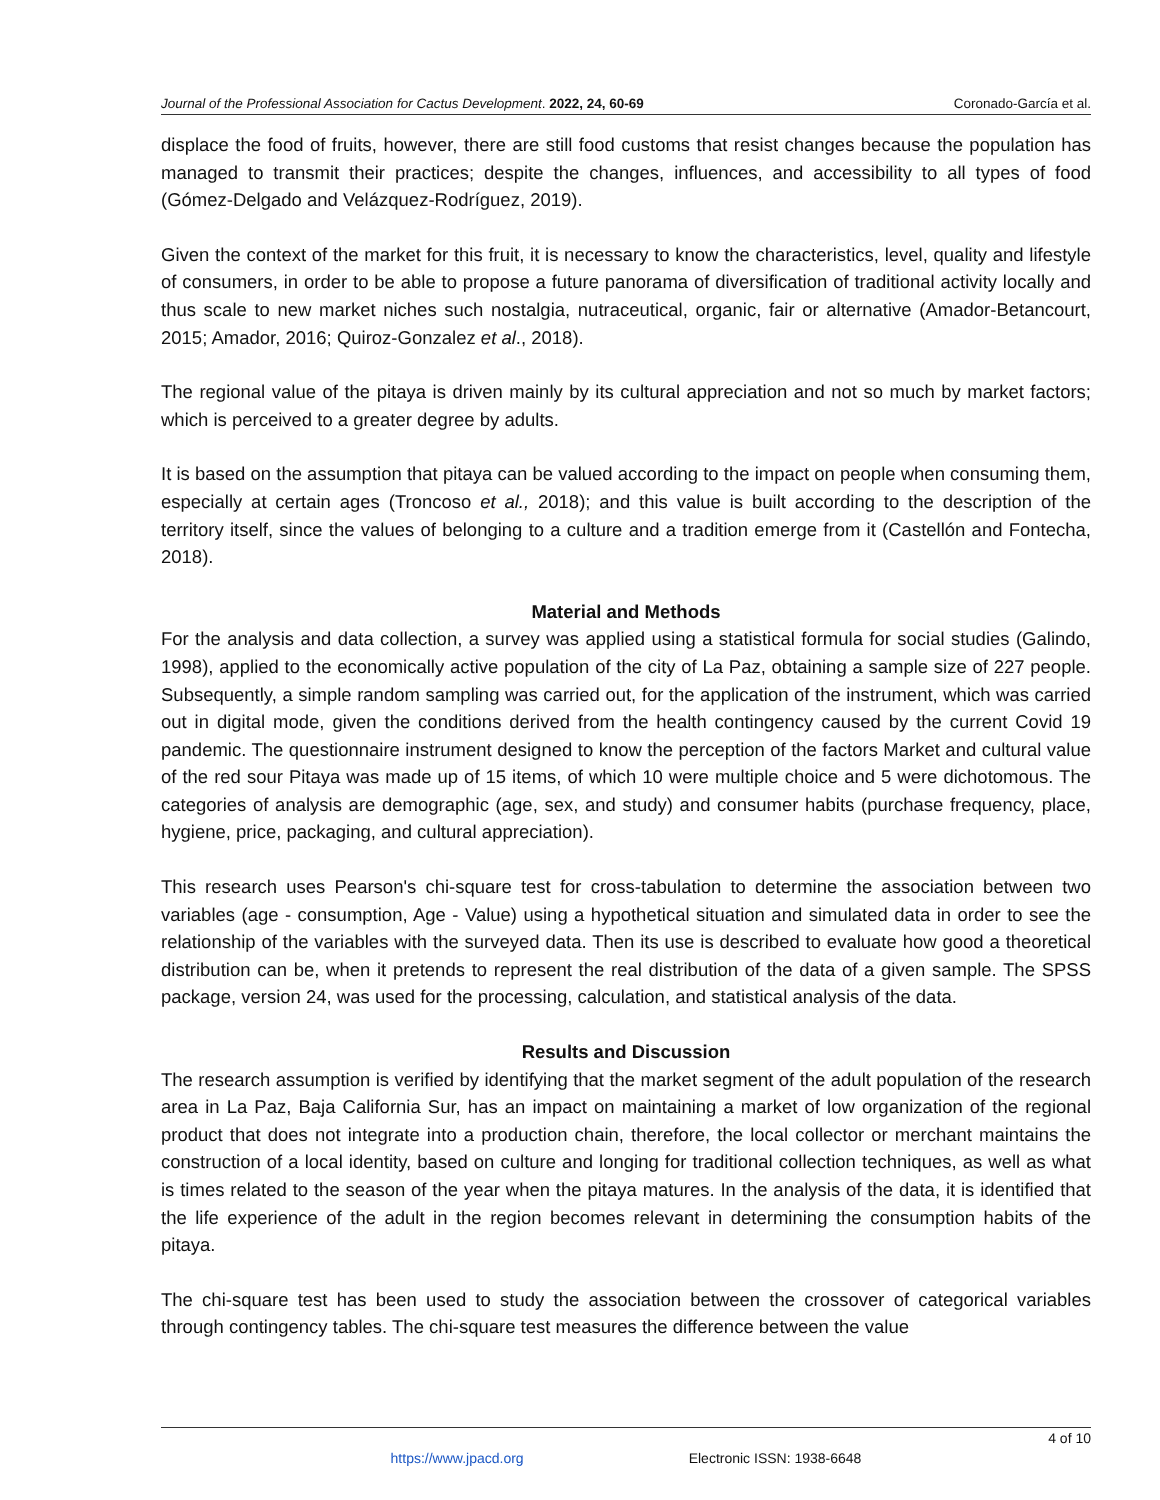Journal of the Professional Association for Cactus Development. 2022, 24, 60-69 Coronado-García et al.
displace the food of fruits, however, there are still food customs that resist changes because the population has managed to transmit their practices; despite the changes, influences, and accessibility to all types of food (Gómez-Delgado and Velázquez-Rodríguez, 2019).
Given the context of the market for this fruit, it is necessary to know the characteristics, level, quality and lifestyle of consumers, in order to be able to propose a future panorama of diversification of traditional activity locally and thus scale to new market niches such nostalgia, nutraceutical, organic, fair or alternative (Amador-Betancourt, 2015; Amador, 2016; Quiroz-Gonzalez et al., 2018).
The regional value of the pitaya is driven mainly by its cultural appreciation and not so much by market factors; which is perceived to a greater degree by adults.
It is based on the assumption that pitaya can be valued according to the impact on people when consuming them, especially at certain ages (Troncoso et al., 2018); and this value is built according to the description of the territory itself, since the values of belonging to a culture and a tradition emerge from it (Castellón and Fontecha, 2018).
Material and Methods
For the analysis and data collection, a survey was applied using a statistical formula for social studies (Galindo, 1998), applied to the economically active population of the city of La Paz, obtaining a sample size of 227 people. Subsequently, a simple random sampling was carried out, for the application of the instrument, which was carried out in digital mode, given the conditions derived from the health contingency caused by the current Covid 19 pandemic. The questionnaire instrument designed to know the perception of the factors Market and cultural value of the red sour Pitaya was made up of 15 items, of which 10 were multiple choice and 5 were dichotomous. The categories of analysis are demographic (age, sex, and study) and consumer habits (purchase frequency, place, hygiene, price, packaging, and cultural appreciation).
This research uses Pearson's chi-square test for cross-tabulation to determine the association between two variables (age - consumption, Age - Value) using a hypothetical situation and simulated data in order to see the relationship of the variables with the surveyed data. Then its use is described to evaluate how good a theoretical distribution can be, when it pretends to represent the real distribution of the data of a given sample. The SPSS package, version 24, was used for the processing, calculation, and statistical analysis of the data.
Results and Discussion
The research assumption is verified by identifying that the market segment of the adult population of the research area in La Paz, Baja California Sur, has an impact on maintaining a market of low organization of the regional product that does not integrate into a production chain, therefore, the local collector or merchant maintains the construction of a local identity, based on culture and longing for traditional collection techniques, as well as what is times related to the season of the year when the pitaya matures. In the analysis of the data, it is identified that the life experience of the adult in the region becomes relevant in determining the consumption habits of the pitaya.
The chi-square test has been used to study the association between the crossover of categorical variables through contingency tables. The chi-square test measures the difference between the value
4 of 10
https://www.jpacd.org Electronic ISSN: 1938-6648